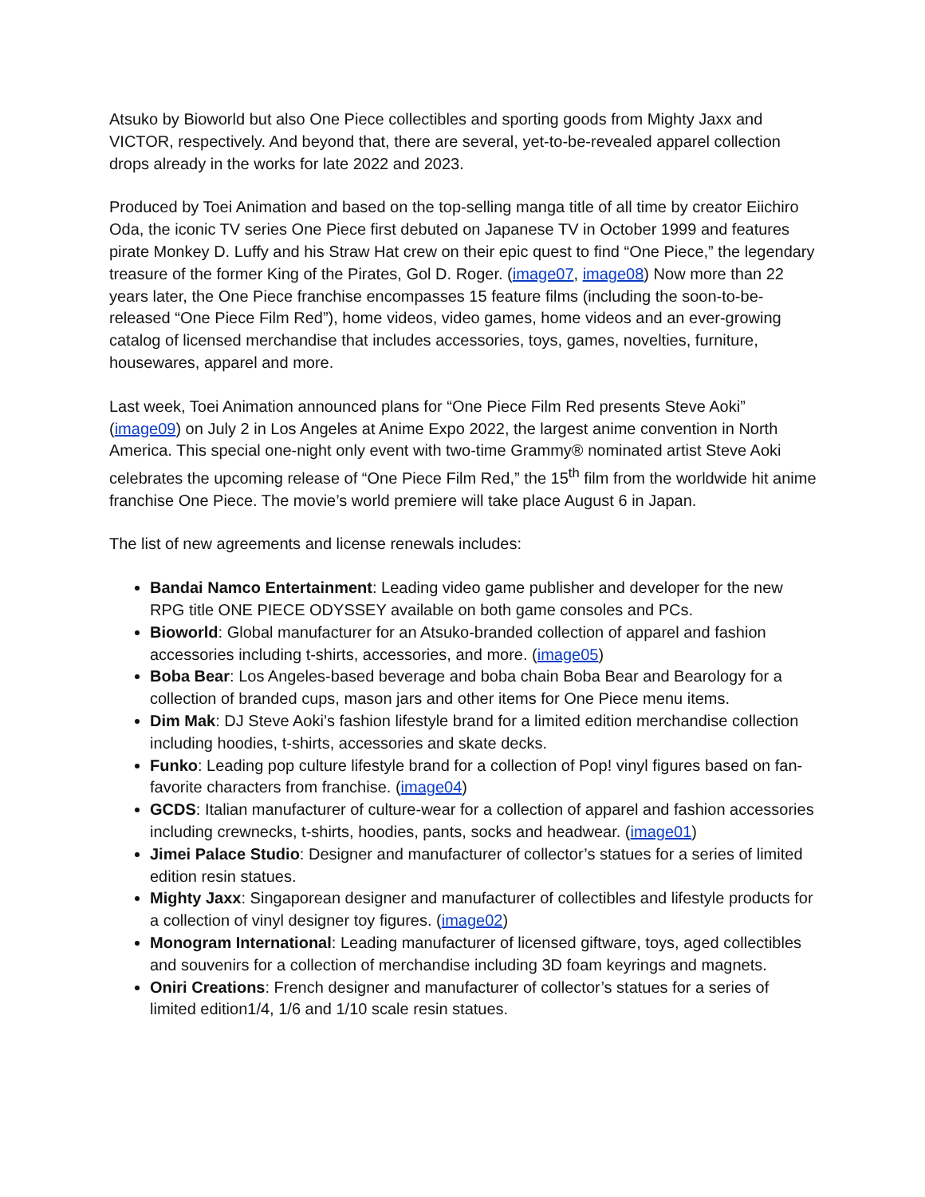Atsuko by Bioworld but also One Piece collectibles and sporting goods from Mighty Jaxx and VICTOR, respectively. And beyond that, there are several, yet-to-be-revealed apparel collection drops already in the works for late 2022 and 2023.
Produced by Toei Animation and based on the top-selling manga title of all time by creator Eiichiro Oda, the iconic TV series One Piece first debuted on Japanese TV in October 1999 and features pirate Monkey D. Luffy and his Straw Hat crew on their epic quest to find “One Piece,” the legendary treasure of the former King of the Pirates, Gol D. Roger. (image07, image08) Now more than 22 years later, the One Piece franchise encompasses 15 feature films (including the soon-to-be-released “One Piece Film Red”), home videos, video games, home videos and an ever-growing catalog of licensed merchandise that includes accessories, toys, games, novelties, furniture, housewares, apparel and more.
Last week, Toei Animation announced plans for “One Piece Film Red presents Steve Aoki” (image09) on July 2 in Los Angeles at Anime Expo 2022, the largest anime convention in North America. This special one-night only event with two-time Grammy® nominated artist Steve Aoki celebrates the upcoming release of “One Piece Film Red,” the 15<sup>th</sup> film from the worldwide hit anime franchise One Piece. The movie’s world premiere will take place August 6 in Japan.
The list of new agreements and license renewals includes:
Bandai Namco Entertainment: Leading video game publisher and developer for the new RPG title ONE PIECE ODYSSEY available on both game consoles and PCs.
Bioworld: Global manufacturer for an Atsuko-branded collection of apparel and fashion accessories including t-shirts, accessories, and more. (image05)
Boba Bear: Los Angeles-based beverage and boba chain Boba Bear and Bearology for a collection of branded cups, mason jars and other items for One Piece menu items.
Dim Mak: DJ Steve Aoki’s fashion lifestyle brand for a limited edition merchandise collection including hoodies, t-shirts, accessories and skate decks.
Funko: Leading pop culture lifestyle brand for a collection of Pop! vinyl figures based on fan-favorite characters from franchise. (image04)
GCDS: Italian manufacturer of culture-wear for a collection of apparel and fashion accessories including crewnecks, t-shirts, hoodies, pants, socks and headwear. (image01)
Jimei Palace Studio: Designer and manufacturer of collector’s statues for a series of limited edition resin statues.
Mighty Jaxx: Singaporean designer and manufacturer of collectibles and lifestyle products for a collection of vinyl designer toy figures. (image02)
Monogram International: Leading manufacturer of licensed giftware, toys, aged collectibles and souvenirs for a collection of merchandise including 3D foam keyrings and magnets.
Oniri Creations: French designer and manufacturer of collector’s statues for a series of limited edition1/4, 1/6 and 1/10 scale resin statues.